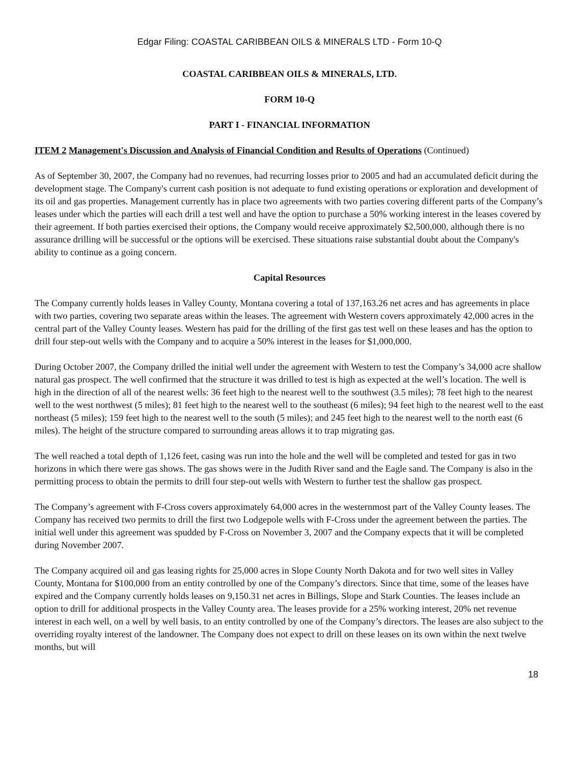Edgar Filing: COASTAL CARIBBEAN OILS & MINERALS LTD - Form 10-Q
COASTAL CARIBBEAN OILS & MINERALS, LTD.
FORM 10-Q
PART I - FINANCIAL INFORMATION
ITEM 2 Management's Discussion and Analysis of Financial Condition and Results of Operations (Continued)
As of September 30, 2007, the Company had no revenues, had recurring losses prior to 2005 and had an accumulated deficit during the development stage. The Company's current cash position is not adequate to fund existing operations or exploration and development of its oil and gas properties. Management currently has in place two agreements with two parties covering different parts of the Company’s leases under which the parties will each drill a test well and have the option to purchase a 50% working interest in the leases covered by their agreement. If both parties exercised their options, the Company would receive approximately $2,500,000, although there is no assurance drilling will be successful or the options will be exercised. These situations raise substantial doubt about the Company's ability to continue as a going concern.
Capital Resources
The Company currently holds leases in Valley County, Montana covering a total of 137,163.26 net acres and has agreements in place with two parties, covering two separate areas within the leases. The agreement with Western covers approximately 42,000 acres in the central part of the Valley County leases. Western has paid for the drilling of the first gas test well on these leases and has the option to drill four step-out wells with the Company and to acquire a 50% interest in the leases for $1,000,000.
During October 2007, the Company drilled the initial well under the agreement with Western to test the Company’s 34,000 acre shallow natural gas prospect. The well confirmed that the structure it was drilled to test is high as expected at the well’s location. The well is high in the direction of all of the nearest wells: 36 feet high to the nearest well to the southwest (3.5 miles); 78 feet high to the nearest well to the west northwest (5 miles); 81 feet high to the nearest well to the southeast (6 miles); 94 feet high to the nearest well to the east northeast (5 miles); 159 feet high to the nearest well to the south (5 miles); and 245 feet high to the nearest well to the north east (6 miles). The height of the structure compared to surrounding areas allows it to trap migrating gas.
The well reached a total depth of 1,126 feet, casing was run into the hole and the well will be completed and tested for gas in two horizons in which there were gas shows. The gas shows were in the Judith River sand and the Eagle sand. The Company is also in the permitting process to obtain the permits to drill four step-out wells with Western to further test the shallow gas prospect.
The Company’s agreement with F-Cross covers approximately 64,000 acres in the westernmost part of the Valley County leases. The Company has received two permits to drill the first two Lodgepole wells with F-Cross under the agreement between the parties. The initial well under this agreement was spudded by F-Cross on November 3, 2007 and the Company expects that it will be completed during November 2007.
The Company acquired oil and gas leasing rights for 25,000 acres in Slope County North Dakota and for two well sites in Valley County, Montana for $100,000 from an entity controlled by one of the Company’s directors. Since that time, some of the leases have expired and the Company currently holds leases on 9,150.31 net acres in Billings, Slope and Stark Counties. The leases include an option to drill for additional prospects in the Valley County area. The leases provide for a 25% working interest, 20% net revenue interest in each well, on a well by well basis, to an entity controlled by one of the Company’s directors. The leases are also subject to the overriding royalty interest of the landowner. The Company does not expect to drill on these leases on its own within the next twelve months, but will
18